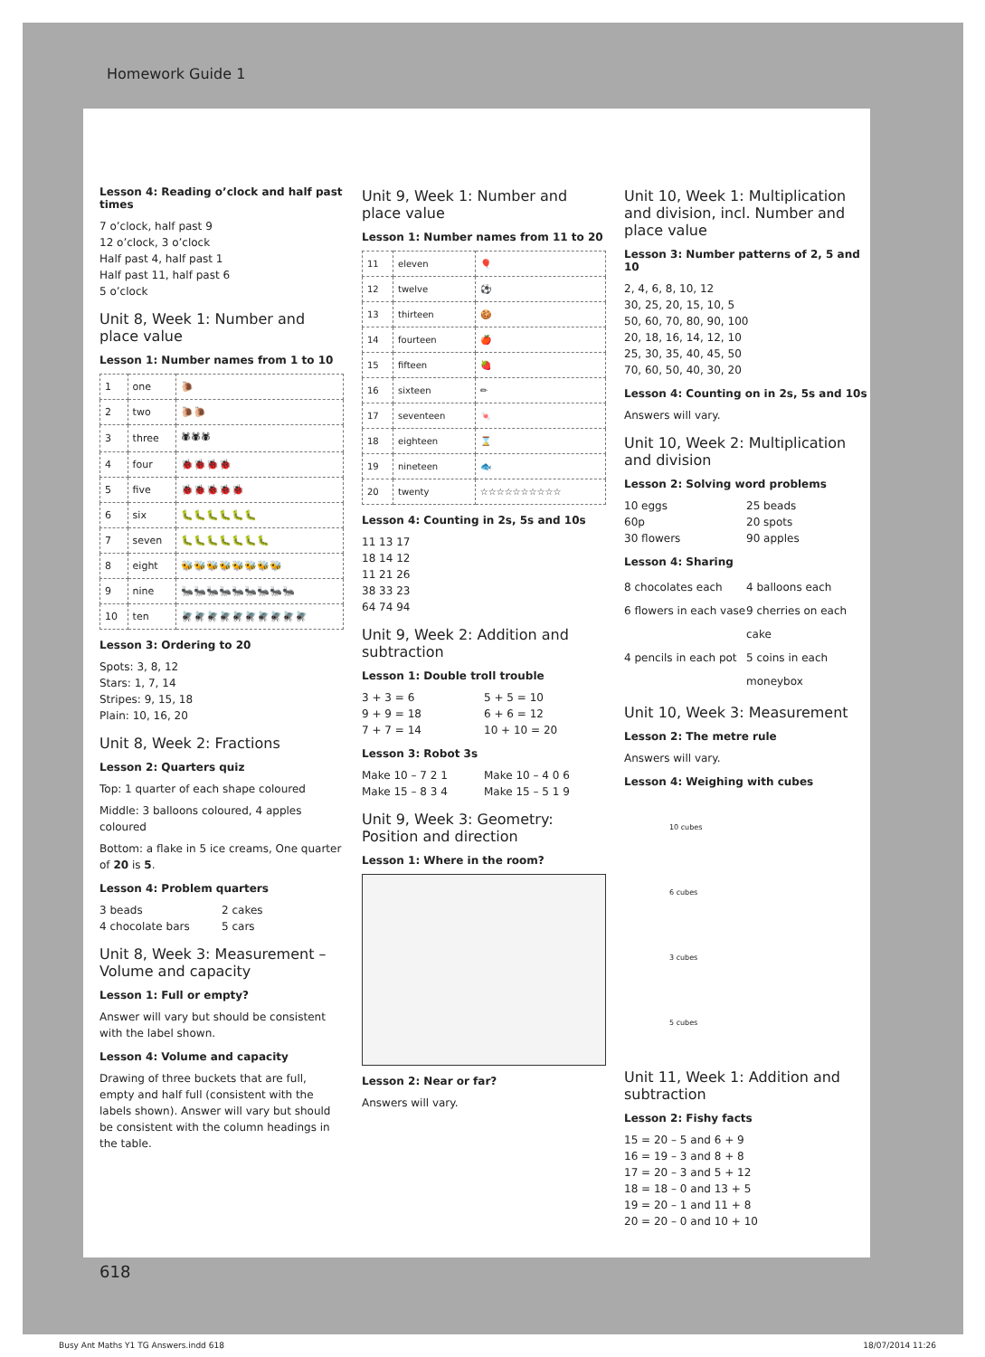Homework Guide 1
Lesson 4: Reading o’clock and half past times
7 o’clock, half past 9
12 o’clock, 3 o’clock
Half past 4, half past 1
Half past 11, half past 6
5 o’clock
Unit 8, Week 1: Number and place value
Lesson 1: Number names from 1 to 10
| 1 | one | 🐌 |
| 2 | two | 🐌🐌 |
| 3 | three | 🕷🕷🕷 |
| 4 | four | 🐞🐞🐞🐞 |
| 5 | five | 🐞🐞🐞🐞🐞 |
| 6 | six | 🐛🐛🐛🐛🐛🐛 |
| 7 | seven | 🐛🐛🐛🐛🐛🐛🐛 |
| 8 | eight | 🐝🐝🐝🐝🐝🐝🐝🐝 |
| 9 | nine | 🐜🐜🐜🐜🐜🐜🐜🐜🐜 |
| 10 | ten | 🪰🪰🪰🪰🪰🪰🪰🪰🪰🪰 |
Lesson 3: Ordering to 20
Spots: 3, 8, 12
Stars: 1, 7, 14
Stripes: 9, 15, 18
Plain: 10, 16, 20
Unit 8, Week 2: Fractions
Lesson 2: Quarters quiz
Top: 1 quarter of each shape coloured
Middle: 3 balloons coloured, 4 apples coloured
Bottom: a flake in 5 ice creams, One quarter of 20 is 5.
Lesson 4: Problem quarters
3 beads 2 cakes 4 chocolate bars 5 cars
Unit 8, Week 3: Measurement – Volume and capacity
Lesson 1: Full or empty?
Answer will vary but should be consistent with the label shown.
Lesson 4: Volume and capacity
Drawing of three buckets that are full, empty and half full (consistent with the labels shown). Answer will vary but should be consistent with the column headings in the table.
Unit 9, Week 1: Number and place value
Lesson 1: Number names from 11 to 20
| 11 | eleven | 🎈 |
| 12 | twelve | ⚽ |
| 13 | thirteen | 🍪 |
| 14 | fourteen | 🍎 |
| 15 | fifteen | 🍓 |
| 16 | sixteen | ✏ |
| 17 | seventeen | 🍬 |
| 18 | eighteen | ⌛ |
| 19 | nineteen | 🐟 |
| 20 | twenty | ☆☆☆☆☆☆☆☆☆☆ |
Lesson 4: Counting in 2s, 5s and 10s
11 13 17
18 14 12
11 21 26
38 33 23
64 74 94
Unit 9, Week 2: Addition and subtraction
Lesson 1: Double troll trouble
3 + 3 = 6 5 + 5 = 10 9 + 9 = 18 6 + 6 = 12 7 + 7 = 14 10 + 10 = 20
Lesson 3: Robot 3s
Make 10 – 7 2 1 Make 10 – 4 0 6 Make 15 – 8 3 4 Make 15 – 5 1 9
Unit 9, Week 3: Geometry: Position and direction
Lesson 1: Where in the room?
Lesson 2: Near or far?
Answers will vary.
Unit 10, Week 1: Multiplication and division, incl. Number and place value
Lesson 3: Number patterns of 2, 5 and 10
2, 4, 6, 8, 10, 12
30, 25, 20, 15, 10, 5
50, 60, 70, 80, 90, 100
20, 18, 16, 14, 12, 10
25, 30, 35, 40, 45, 50
70, 60, 50, 40, 30, 20
Lesson 4: Counting on in 2s, 5s and 10s
Answers will vary.
Unit 10, Week 2: Multiplication and division
Lesson 2: Solving word problems
10 eggs 25 beads 60p 20 spots 30 flowers 90 apples
Lesson 4: Sharing
8 chocolates each 4 balloons each 6 flowers in each vase 9 cherries on each cake 4 pencils in each pot 5 coins in each moneybox
Unit 10, Week 3: Measurement
Lesson 2: The metre rule
Answers will vary.
Lesson 4: Weighing with cubes
10 cubes
6 cubes
3 cubes
5 cubes
Unit 11, Week 1: Addition and subtraction
Lesson 2: Fishy facts
15 = 20 – 5 and 6 + 9
16 = 19 – 3 and 8 + 8
17 = 20 – 3 and 5 + 12
18 = 18 – 0 and 13 + 5
19 = 20 – 1 and 11 + 8
20 = 20 – 0 and 10 + 10
618
Busy Ant Maths Y1 TG Answers.indd 618 18/07/2014 11:26